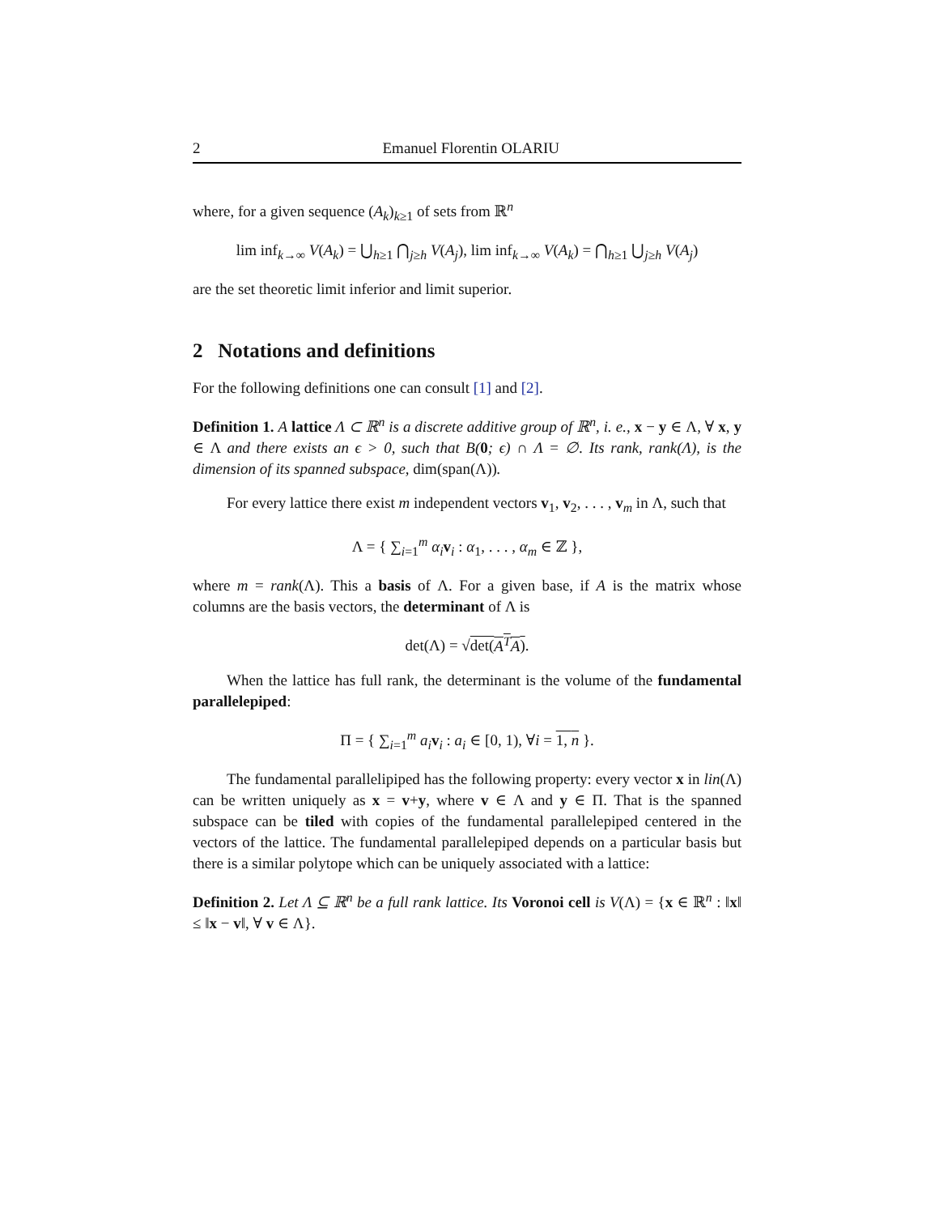2 Emanuel Florentin OLARIU
where, for a given sequence (A<sub>k</sub>)<sub>k≥1</sub> of sets from ℝ<sup>n</sup>
lim inf<sub>k→∞</sub> V(A<sub>k</sub>) = ⋃<sub>h≥1</sub> ⋂<sub>j≥h</sub> V(A<sub>j</sub>), lim inf<sub>k→∞</sub> V(A<sub>k</sub>) = ⋂<sub>h≥1</sub> ⋃<sub>j≥h</sub> V(A<sub>j</sub>)
are the set theoretic limit inferior and limit superior.
2 Notations and definitions
For the following definitions one can consult [1] and [2].
Definition 1. A lattice Λ ⊂ ℝ<sup>n</sup> is a discrete additive group of ℝ<sup>n</sup>, i. e., x − y ∈ Λ, ∀ x, y ∈ Λ and there exists an ϵ > 0, such that B(0; ϵ) ∩ Λ = ∅. Its rank, rank(Λ), is the dimension of its spanned subspace, dim(span(Λ)).
For every lattice there exist m independent vectors v<sub>1</sub>, v<sub>2</sub>, . . . , v<sub>m</sub> in Λ, such that
Λ = { ∑<sub>i=1</sub><sup>m</sup> α<sub>i</sub> v<sub>i</sub> : α<sub>1</sub>, . . . , α<sub>m</sub> ∈ ℤ },
where m = rank(Λ). This a basis of Λ. For a given base, if A is the matrix whose columns are the basis vectors, the determinant of Λ is
det(Λ) = √det(A<sup>T</sup>A).
When the lattice has full rank, the determinant is the volume of the fundamental parallelepiped:
Π = { ∑<sub>i=1</sub><sup>m</sup> a<sub>i</sub> v<sub>i</sub> : a<sub>i</sub> ∈ [0, 1), ∀i = 1, n }.
The fundamental parallelipiped has the following property: every vector x in lin(Λ) can be written uniquely as x = v+y, where v ∈ Λ and y ∈ Π. That is the spanned subspace can be tiled with copies of the fundamental parallelepiped centered in the vectors of the lattice. The fundamental parallelepiped depends on a particular basis but there is a similar polytope which can be uniquely associated with a lattice:
Definition 2. Let Λ ⊆ ℝ<sup>n</sup> be a full rank lattice. Its Voronoi cell is V(Λ) = {x ∈ ℝ<sup>n</sup> : ‖x‖ ≤ ‖x − v‖, ∀ v ∈ Λ}.